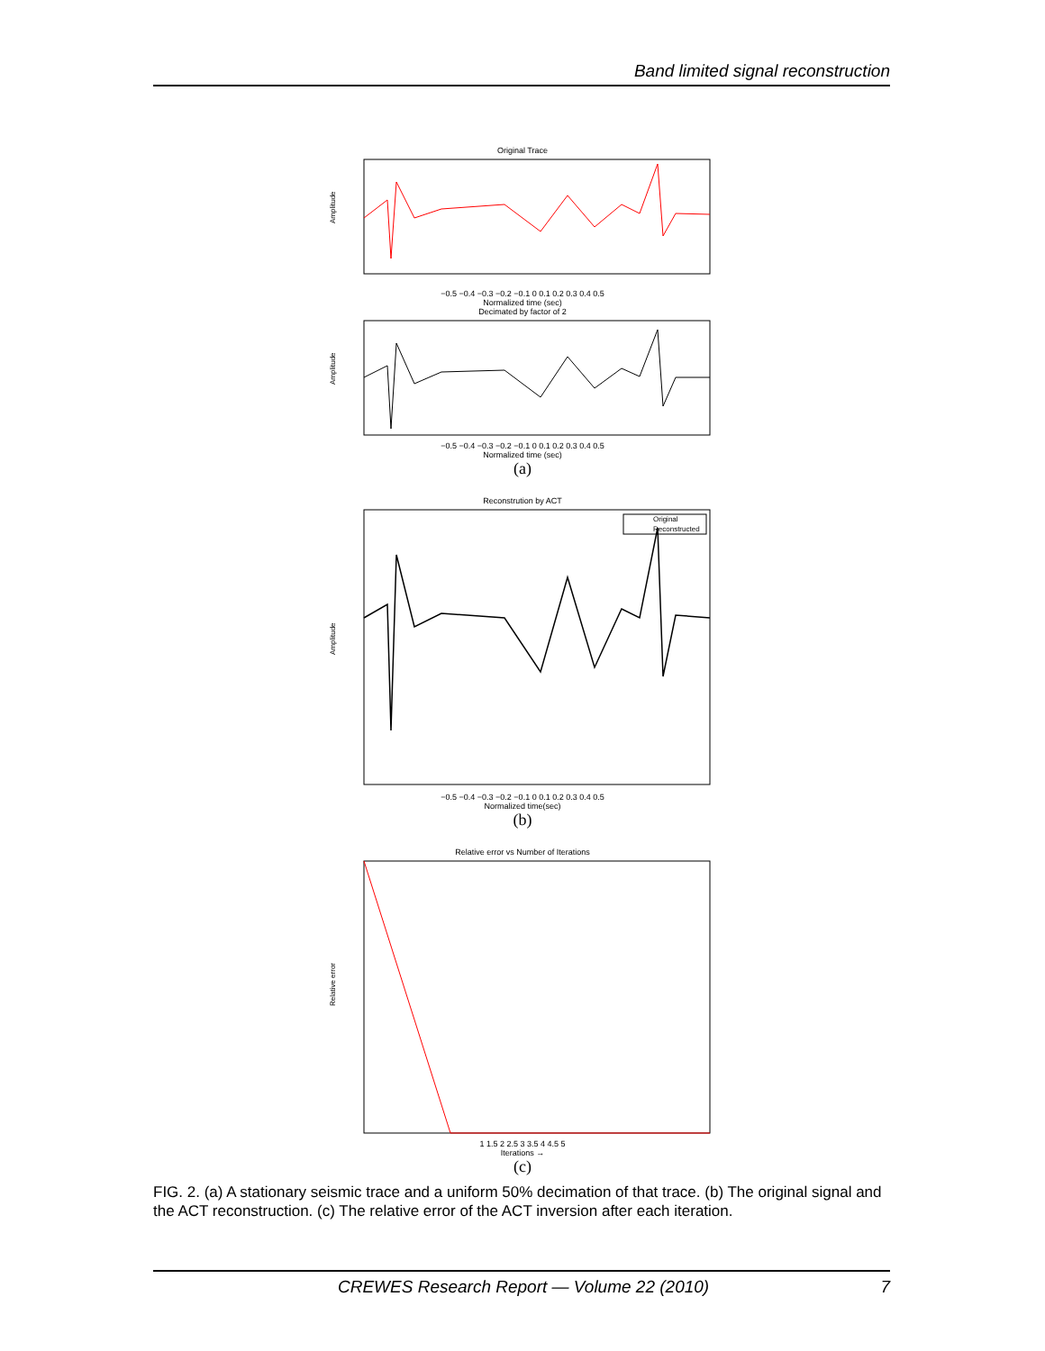Band limited signal reconstruction
Original Trace
Amplitude
−0.5 −0.4 −0.3 −0.2 −0.1 0 0.1 0.2 0.3 0.4 0.5
Normalized time (sec)
Decimated by factor of 2
Amplitude
−0.5 −0.4 −0.3 −0.2 −0.1 0 0.1 0.2 0.3 0.4 0.5
Normalized time (sec)
(a)
Reconstrution by ACT
Original
Reconstructed
Amplitude
−0.5 −0.4 −0.3 −0.2 −0.1 0 0.1 0.2 0.3 0.4 0.5
Normalized time(sec)
(b)
Relative error vs Number of Iterations
Relative error
1 1.5 2 2.5 3 3.5 4 4.5 5
Iterations →
(c)
FIG. 2. (a) A stationary seismic trace and a uniform 50% decimation of that trace. (b) The original signal and the ACT reconstruction. (c) The relative error of the ACT inversion after each iteration.
CREWES Research Report — Volume 22 (2010) 7